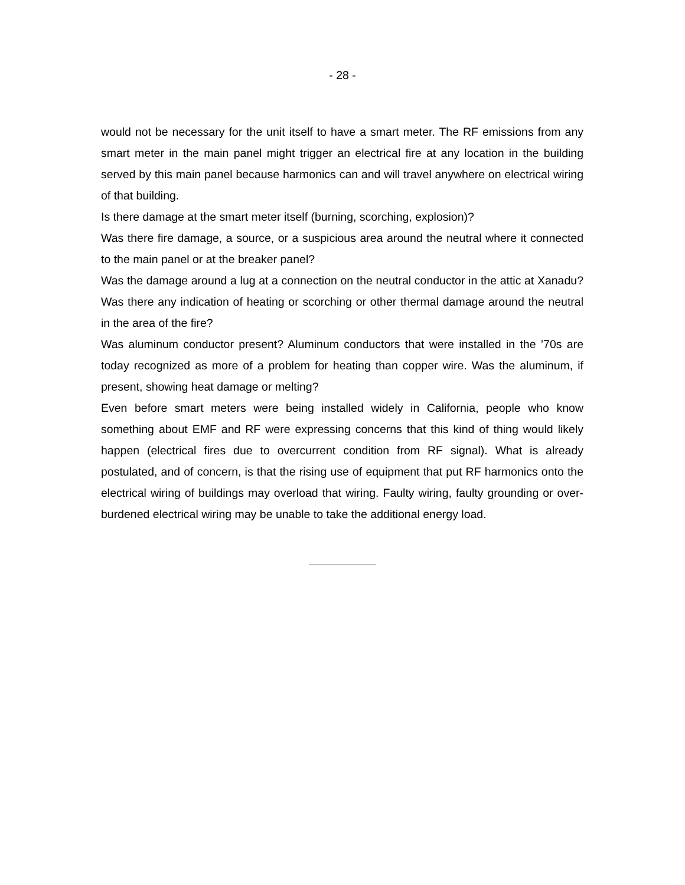- 28 -
would not be necessary for the unit itself to have a smart meter. The RF emissions from any smart meter in the main panel might trigger an electrical fire at any location in the building served by this main panel because harmonics can and will travel anywhere on electrical wiring of that building.
Is there damage at the smart meter itself (burning, scorching, explosion)?
Was there fire damage, a source, or a suspicious area around the neutral where it connected to the main panel or at the breaker panel?
Was the damage around a lug at a connection on the neutral conductor in the attic at Xanadu? Was there any indication of heating or scorching or other thermal damage around the neutral in the area of the fire?
Was aluminum conductor present? Aluminum conductors that were installed in the ’70s are today recognized as more of a problem for heating than copper wire. Was the aluminum, if present, showing heat damage or melting?
Even before smart meters were being installed widely in California, people who know something about EMF and RF were expressing concerns that this kind of thing would likely happen (electrical fires due to overcurrent condition from RF signal). What is already postulated, and of concern, is that the rising use of equipment that put RF harmonics onto the electrical wiring of buildings may overload that wiring. Faulty wiring, faulty grounding or over-burdened electrical wiring may be unable to take the additional energy load.